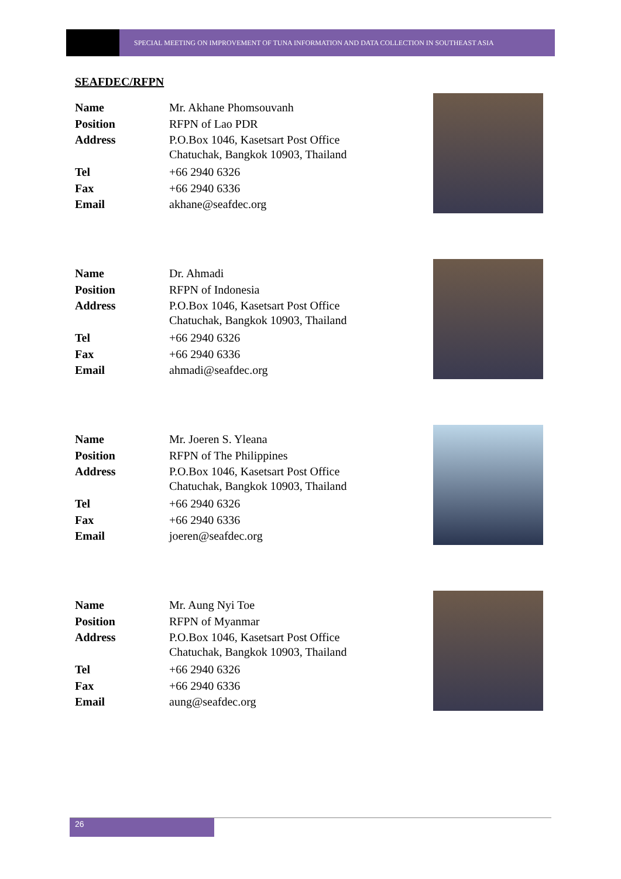SPECIAL MEETING ON IMPROVEMENT OF TUNA INFORMATION AND DATA COLLECTION IN SOUTHEAST ASIA
SEAFDEC/RFPN
| Name | Mr. Akhane Phomsouvanh |
| Position | RFPN of Lao PDR |
| Address | P.O.Box 1046, Kasetsart Post Office Chatuchak, Bangkok 10903, Thailand |
| Tel | +66 2940 6326 |
| Fax | +66 2940 6336 |
| Email | akhane@seafdec.org |
| Name | Dr. Ahmadi |
| Position | RFPN of Indonesia |
| Address | P.O.Box 1046, Kasetsart Post Office Chatuchak, Bangkok 10903, Thailand |
| Tel | +66 2940 6326 |
| Fax | +66 2940 6336 |
| Email | ahmadi@seafdec.org |
| Name | Mr. Joeren S. Yleana |
| Position | RFPN of The Philippines |
| Address | P.O.Box 1046, Kasetsart Post Office Chatuchak, Bangkok 10903, Thailand |
| Tel | +66 2940 6326 |
| Fax | +66 2940 6336 |
| Email | joeren@seafdec.org |
| Name | Mr. Aung Nyi Toe |
| Position | RFPN of Myanmar |
| Address | P.O.Box 1046, Kasetsart Post Office Chatuchak, Bangkok 10903, Thailand |
| Tel | +66 2940 6326 |
| Fax | +66 2940 6336 |
| Email | aung@seafdec.org |
26